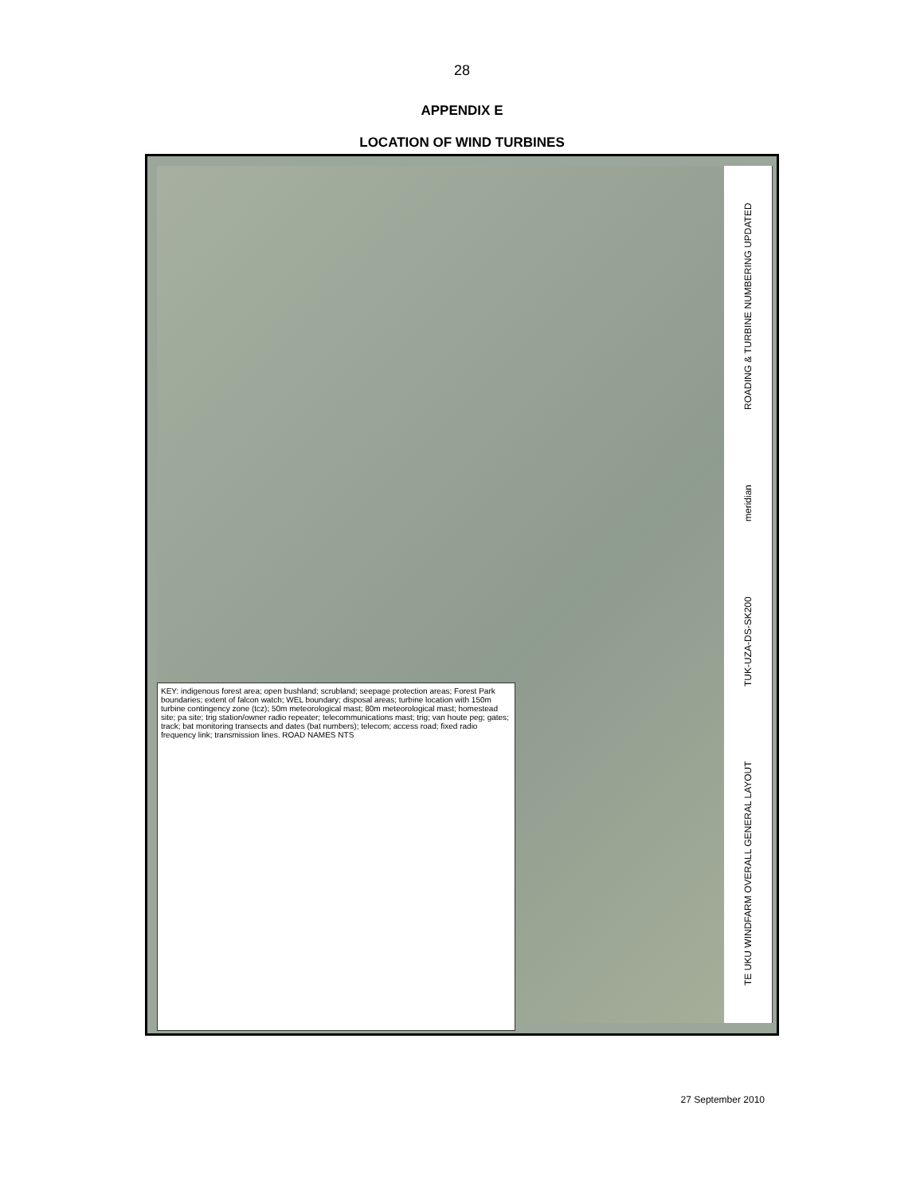28
APPENDIX E
LOCATION OF WIND TURBINES
KEY: indigenous forest area; open bushland; scrubland; seepage protection areas; Forest Park boundaries; extent of falcon watch; WEL boundary; disposal areas; turbine location with 150m turbine contingency zone (tcz); 50m meteorological mast; 80m meteorological mast; homestead site; pa site; trig station/owner radio repeater; telecommunications mast; trig; van houte peg; gates; track; bat monitoring transects and dates (bat numbers); telecom; access road; fixed radio frequency link; transmission lines. ROAD NAMES NTS
TE UKU WINDFARM OVERALL GENERAL LAYOUT TUK-UZA-DS-SK200 meridian ROADING & TURBINE NUMBERING UPDATED
27 September 2010